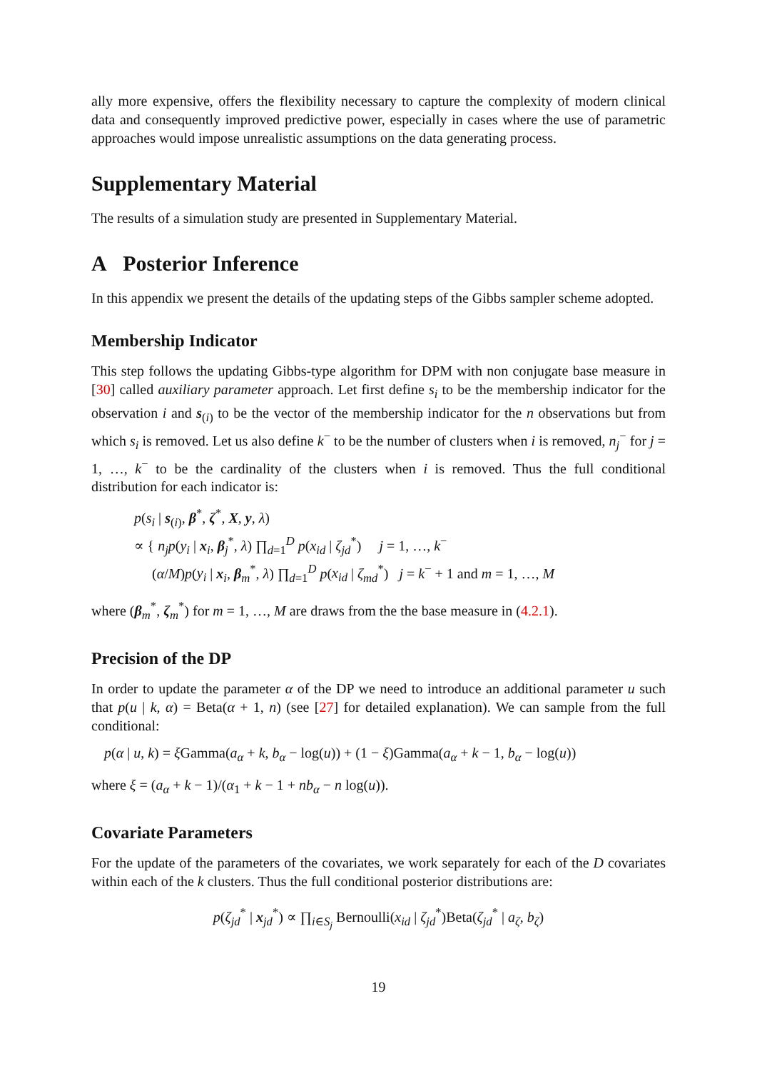ally more expensive, offers the flexibility necessary to capture the complexity of modern clinical data and consequently improved predictive power, especially in cases where the use of parametric approaches would impose unrealistic assumptions on the data generating process.
Supplementary Material
The results of a simulation study are presented in Supplementary Material.
A Posterior Inference
In this appendix we present the details of the updating steps of the Gibbs sampler scheme adopted.
Membership Indicator
This step follows the updating Gibbs-type algorithm for DPM with non conjugate base measure in [30] called auxiliary parameter approach. Let first define s<sub>i</sub> to be the membership indicator for the observation i and s<sub>(i)</sub> to be the vector of the membership indicator for the n observations but from which s<sub>i</sub> is removed. Let us also define k<sup>−</sup> to be the number of clusters when i is removed, n<sub>j</sub><sup>−</sup> for j = 1, …, k<sup>−</sup> to be the cardinality of the clusters when i is removed. Thus the full conditional distribution for each indicator is:
p(s<sub>i</sub> | s<sub>(i)</sub>, β<sup>*</sup>, ζ<sup>*</sup>, X, y, λ)
∝ { n<sub>j</sub>p(y<sub>i</sub> | x<sub>i</sub>, β<sub>j</sub><sup>*</sup>, λ) ∏<sub>d=1</sub><sup>D</sup> p(x<sub>id</sub> | ζ<sub>jd</sub><sup>*</sup>) j = 1, …, k<sup>−</sup>
(α/M)p(y<sub>i</sub> | x<sub>i</sub>, β<sub>m</sub><sup>*</sup>, λ) ∏<sub>d=1</sub><sup>D</sup> p(x<sub>id</sub> | ζ<sub>md</sub><sup>*</sup>) j = k<sup>−</sup> + 1 and m = 1, …, M
where (β<sub>m</sub><sup>*</sup>, ζ<sub>m</sub><sup>*</sup>) for m = 1, …, M are draws from the the base measure in (4.2.1).
Precision of the DP
In order to update the parameter α of the DP we need to introduce an additional parameter u such that p(u | k, α) = Beta(α + 1, n) (see [27] for detailed explanation). We can sample from the full conditional:
p(α | u, k) = ξ Gamma(a<sub>α</sub> + k, b<sub>α</sub> − log(u)) + (1 − ξ)Gamma(a<sub>α</sub> + k − 1, b<sub>α</sub> − log(u))
where ξ = (a<sub>α</sub> + k − 1)/(α<sub>1</sub> + k − 1 + nb<sub>α</sub> − n log(u)).
Covariate Parameters
For the update of the parameters of the covariates, we work separately for each of the D covariates within each of the k clusters. Thus the full conditional posterior distributions are:
p(ζ<sub>jd</sub><sup>*</sup> | x<sub>jd</sub><sup>*</sup>) ∝ ∏<sub>i∈S<sub>j</sub></sub> Bernoulli(x<sub>id</sub> | ζ<sub>jd</sub><sup>*</sup>)Beta(ζ<sub>jd</sub><sup>*</sup> | a<sub>ζ</sub>, b<sub>ζ</sub>)
19